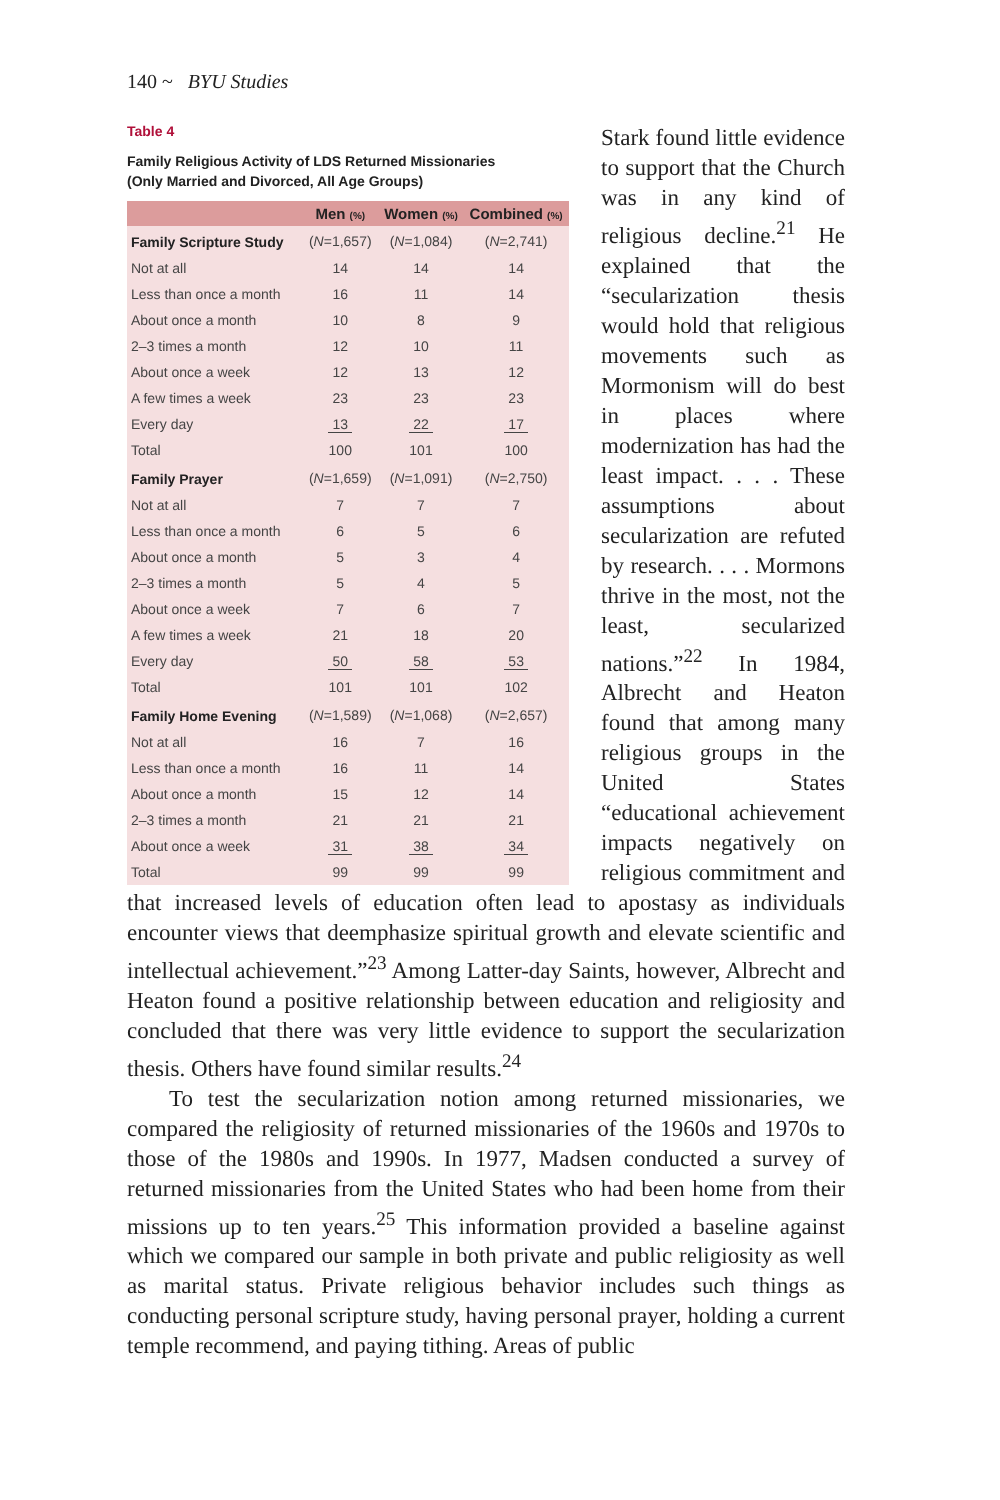140 ~ BYU Studies
Table 4
Family Religious Activity of LDS Returned Missionaries
(Only Married and Divorced, All Age Groups)
| | Men (%) | Women (%) | Combined (%) |
| --- | --- | --- | --- |
| Family Scripture Study | ( N =1,657) | ( N =1,084) | ( N =2,741) |
| Not at all | 14 | 14 | 14 |
| Less than once a month | 16 | 11 | 14 |
| About once a month | 10 | 8 | 9 |
| 2–3 times a month | 12 | 10 | 11 |
| About once a week | 12 | 13 | 12 |
| A few times a week | 23 | 23 | 23 |
| Every day | 13 | 22 | 17 |
| Total | 100 | 101 | 100 |
| Family Prayer | ( N =1,659) | ( N =1,091) | ( N =2,750) |
| Not at all | 7 | 7 | 7 |
| Less than once a month | 6 | 5 | 6 |
| About once a month | 5 | 3 | 4 |
| 2–3 times a month | 5 | 4 | 5 |
| About once a week | 7 | 6 | 7 |
| A few times a week | 21 | 18 | 20 |
| Every day | 50 | 58 | 53 |
| Total | 101 | 101 | 102 |
| Family Home Evening | ( N =1,589) | ( N =1,068) | ( N =2,657) |
| Not at all | 16 | 7 | 16 |
| Less than once a month | 16 | 11 | 14 |
| About once a month | 15 | 12 | 14 |
| 2–3 times a month | 21 | 21 | 21 |
| About once a week | 31 | 38 | 34 |
| Total | 99 | 99 | 99 |
Stark found little evidence to support that the Church was in any kind of religious decline.<sup>21</sup> He explained that the “secularization thesis would hold that religious movements such as Mormonism will do best in places where modernization has had the least impact. . . . These assumptions about secularization are refuted by research. . . . Mormons thrive in the most, not the least, secularized nations.”<sup>22</sup> In 1984, Albrecht and Heaton found that among many religious groups in the United States “educational achievement impacts negatively on religious commitment and that increased levels of education often lead to apostasy as individuals encounter views that deemphasize spiritual growth and elevate scientific and intellectual achievement.”<sup>23</sup> Among Latter-day Saints, however, Albrecht and Heaton found a positive relationship between education and religiosity and concluded that there was very little evidence to support the secularization thesis. Others have found similar results.<sup>24</sup>
To test the secularization notion among returned missionaries, we compared the religiosity of returned missionaries of the 1960s and 1970s to those of the 1980s and 1990s. In 1977, Madsen conducted a survey of returned missionaries from the United States who had been home from their missions up to ten years.<sup>25</sup> This information provided a baseline against which we compared our sample in both private and public religiosity as well as marital status. Private religious behavior includes such things as conducting personal scripture study, having personal prayer, holding a current temple recommend, and paying tithing. Areas of public